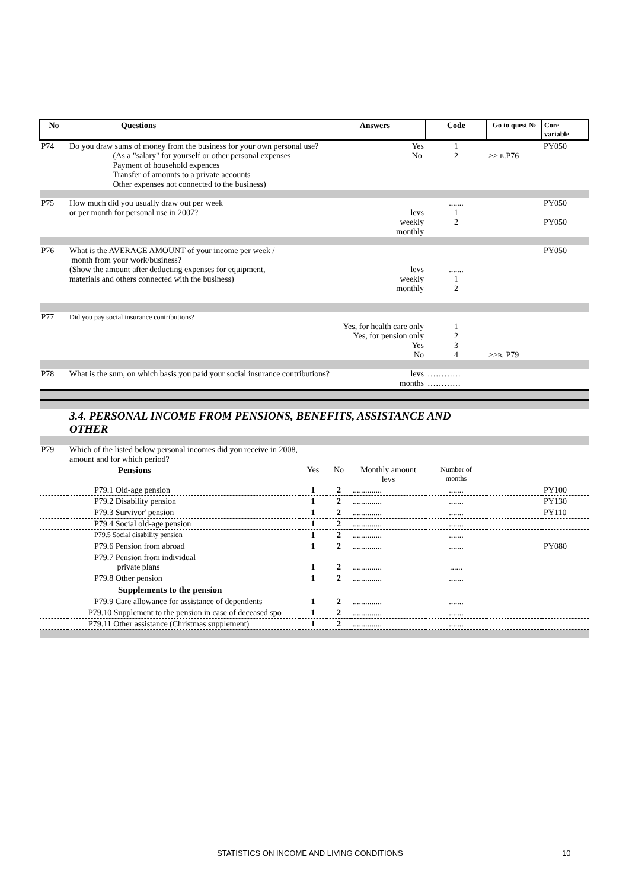| No | Questions Answers | | | | Code | Go to quest № | Core variable |
| --- | --- | --- | --- | --- | --- | --- | --- |
| P74 | Do you draw sums of money from the business for your own personal use? Yes No (As a "salary" for yourself or other personal expenses Payment of household expences Transfer of amounts to a private accounts Other expenses not connected to the business) | | | | 1 2 | >> в.P76 | PY050 |
| P75 | How much did you usually draw out per week or per month for personal use in 2007? levs weekly monthly | | | | ....... 1 2 | | PY050 PY050 |
| P76 | What is the AVERAGE AMOUNT of your income per week / month from your work/business? (Show the amount after deducting expenses for equipment, levs materials and others connected with the business) weekly monthly | | | | ....... 1 2 | | PY050 |
| P77 | Did you pay social insurance contributions? Yes, for health care only Yes, for pension only Yes No | | | | 1 2 3 4 | >>в. P79 | |
| P78 | What is the sum, on which basis you paid your social insurance contributions? levs months | | | | ………… ………… | | |
| | 3.4. PERSONAL INCOME FROM PENSIONS, BENEFITS, ASSISTANCE AND OTHER | | | | | | |
| P79 | Which of the listed below personal incomes did you receive in 2008, amount and for which period? | | | | | | |
| | Pensions | Yes | No | Monthly amount levs | Number of months | | |
| | P79.1 Old-age pension | 1 | 2 | .............. | ....... | | PY100 |
| | P79.2 Disability pension | 1 | 2 | .............. | ....... | | PY130 |
| | P79.3 Survivor' pension | 1 | 2 | .............. | ....... | | PY110 |
| | P79.4 Social old-age pension | 1 | 2 | .............. | ....... | | |
| | P79.5 Social disability pension | 1 | 2 | .............. | ....... | | |
| | P79.6 Pension from abroad | 1 | 2 | .............. | ....... | | PY080 |
| | P79.7 Pension from individual private plans | 1 | 2 | .............. | ...... | | |
| | P79.8 Other pension | 1 | 2 | .............. | ....... | | |
| | Supplements to the pension | | | | | | |
| | P79.9 Care allowance for assistance of dependents | 1 | 2 | .............. | ....... | | |
| | P79.10 Supplement to the pension in case of deceased spo | 1 | 2 | .............. | ....... | | |
| | P79.11 Other assistance (Christmas supplement) | 1 | 2 | .............. | ....... | | |
STATISTICS ON INCOME AND LIVING CONDITIONS 10